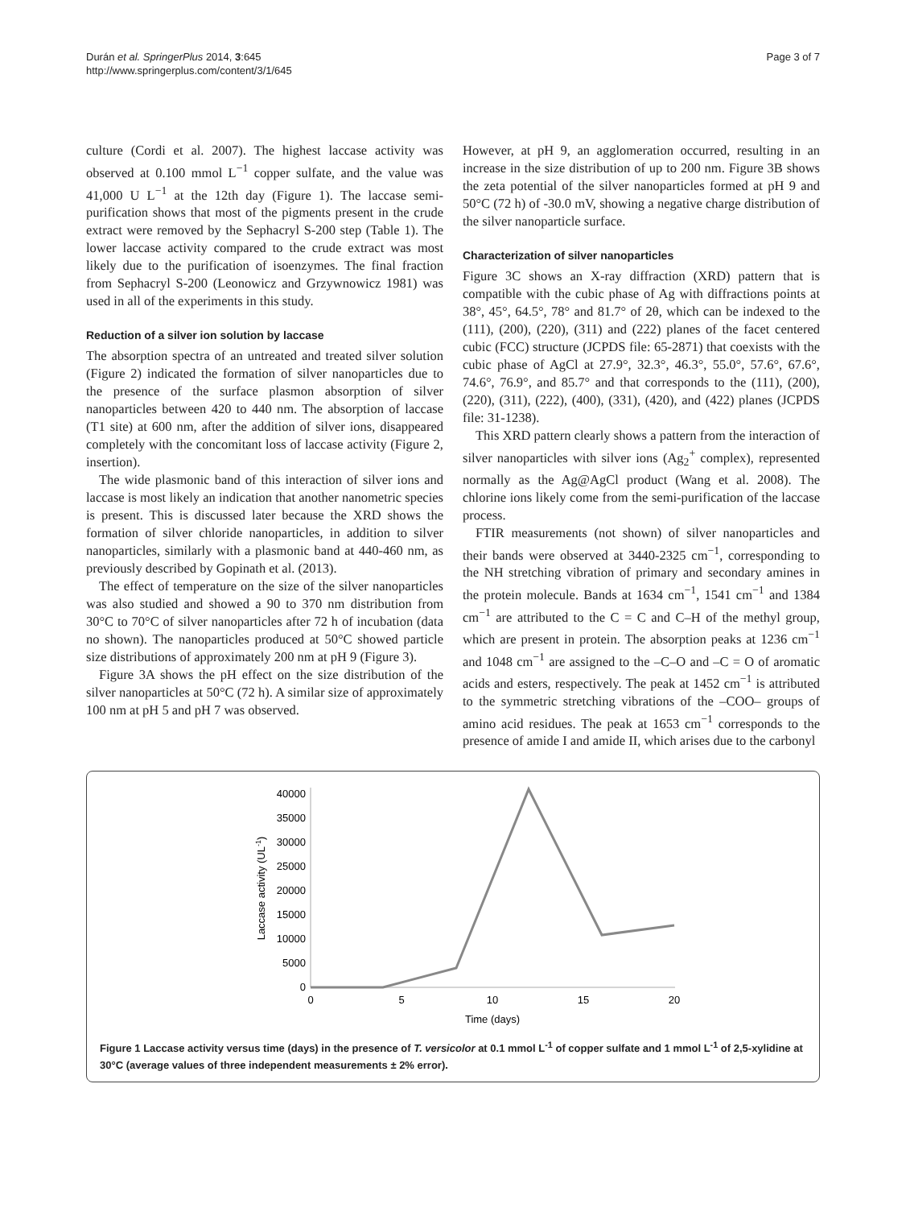Durán et al. SpringerPlus 2014, 3:645
http://www.springerplus.com/content/3/1/645
Page 3 of 7
culture (Cordi et al. 2007). The highest laccase activity was observed at 0.100 mmol L<sup>−1</sup> copper sulfate, and the value was 41,000 U L<sup>−1</sup> at the 12th day (Figure 1). The laccase semi-purification shows that most of the pigments present in the crude extract were removed by the Sephacryl S-200 step (Table 1). The lower laccase activity compared to the crude extract was most likely due to the purification of isoenzymes. The final fraction from Sephacryl S-200 (Leonowicz and Grzywnowicz 1981) was used in all of the experiments in this study.
Reduction of a silver ion solution by laccase
The absorption spectra of an untreated and treated silver solution (Figure 2) indicated the formation of silver nanoparticles due to the presence of the surface plasmon absorption of silver nanoparticles between 420 to 440 nm. The absorption of laccase (T1 site) at 600 nm, after the addition of silver ions, disappeared completely with the concomitant loss of laccase activity (Figure 2, insertion).
The wide plasmonic band of this interaction of silver ions and laccase is most likely an indication that another nanometric species is present. This is discussed later because the XRD shows the formation of silver chloride nanoparticles, in addition to silver nanoparticles, similarly with a plasmonic band at 440-460 nm, as previously described by Gopinath et al. (2013).
The effect of temperature on the size of the silver nanoparticles was also studied and showed a 90 to 370 nm distribution from 30°C to 70°C of silver nanoparticles after 72 h of incubation (data no shown). The nanoparticles produced at 50°C showed particle size distributions of approximately 200 nm at pH 9 (Figure 3).
Figure 3A shows the pH effect on the size distribution of the silver nanoparticles at 50°C (72 h). A similar size of approximately 100 nm at pH 5 and pH 7 was observed.
However, at pH 9, an agglomeration occurred, resulting in an increase in the size distribution of up to 200 nm. Figure 3B shows the zeta potential of the silver nanoparticles formed at pH 9 and 50°C (72 h) of -30.0 mV, showing a negative charge distribution of the silver nanoparticle surface.
Characterization of silver nanoparticles
Figure 3C shows an X-ray diffraction (XRD) pattern that is compatible with the cubic phase of Ag with diffractions points at 38°, 45°, 64.5°, 78° and 81.7° of 2θ, which can be indexed to the (111), (200), (220), (311) and (222) planes of the facet centered cubic (FCC) structure (JCPDS file: 65-2871) that coexists with the cubic phase of AgCl at 27.9°, 32.3°, 46.3°, 55.0°, 57.6°, 67.6°, 74.6°, 76.9°, and 85.7° and that corresponds to the (111), (200), (220), (311), (222), (400), (331), (420), and (422) planes (JCPDS file: 31-1238).
This XRD pattern clearly shows a pattern from the interaction of silver nanoparticles with silver ions (Ag<sub>2</sub><sup>+</sup> complex), represented normally as the Ag@AgCl product (Wang et al. 2008). The chlorine ions likely come from the semi-purification of the laccase process.
FTIR measurements (not shown) of silver nanoparticles and their bands were observed at 3440-2325 cm<sup>−1</sup>, corresponding to the NH stretching vibration of primary and secondary amines in the protein molecule. Bands at 1634 cm<sup>−1</sup>, 1541 cm<sup>−1</sup> and 1384 cm<sup>−1</sup> are attributed to the C = C and C–H of the methyl group, which are present in protein. The absorption peaks at 1236 cm<sup>−1</sup> and 1048 cm<sup>−1</sup> are assigned to the –C–O and –C = O of aromatic acids and esters, respectively. The peak at 1452 cm<sup>−1</sup> is attributed to the symmetric stretching vibrations of the –COO– groups of amino acid residues. The peak at 1653 cm<sup>−1</sup> corresponds to the presence of amide I and amide II, which arises due to the carbonyl
40000
35000
30000
25000
20000
15000
10000
5000
0
0
5
10
15
20
Time (days)
Laccase activity (UL-1)
Figure 1 Laccase activity versus time (days) in the presence of T. versicolor at 0.1 mmol L<sup>-1</sup> of copper sulfate and 1 mmol L<sup>-1</sup> of 2,5-xylidine at 30°C (average values of three independent measurements ± 2% error).